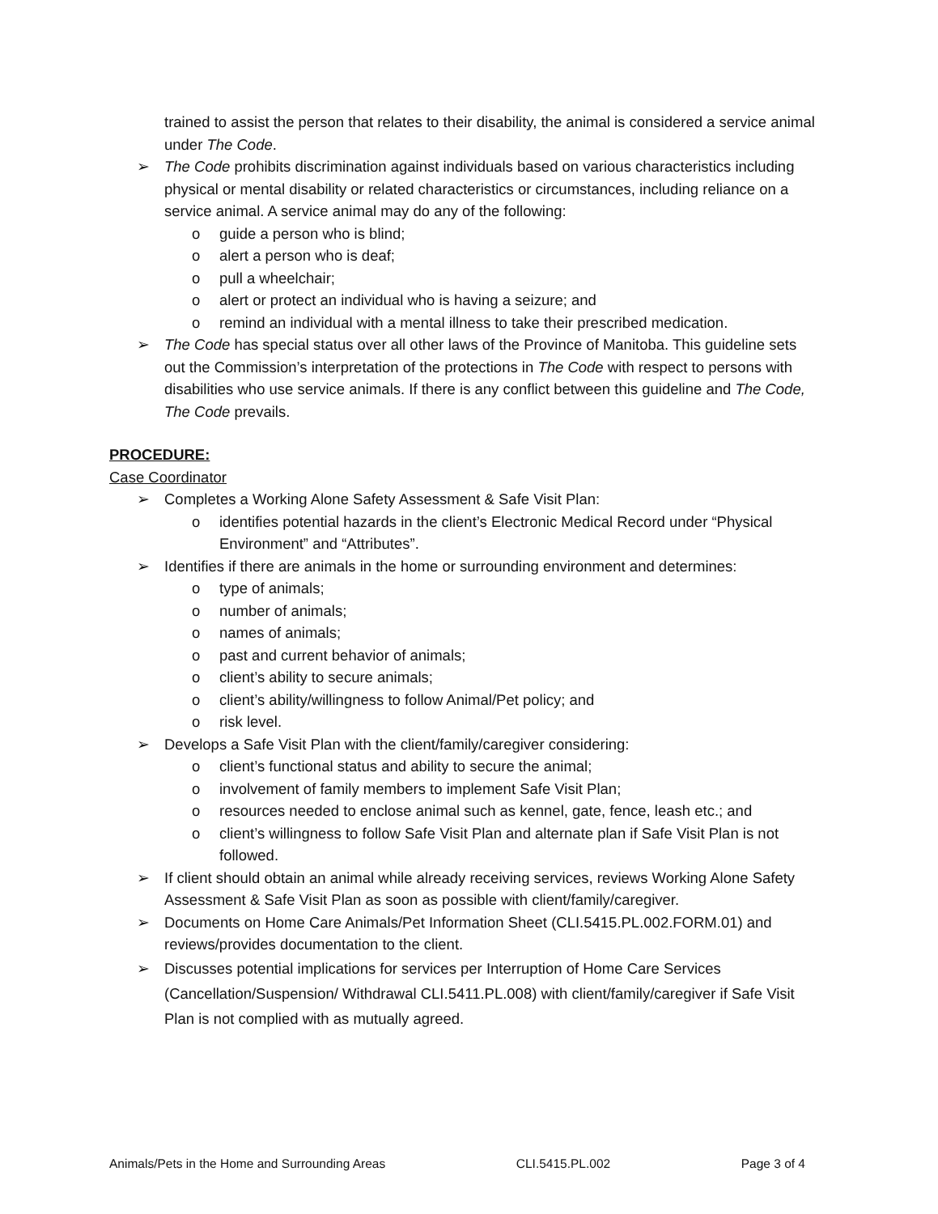trained to assist the person that relates to their disability, the animal is considered a service animal under The Code.
➢ The Code prohibits discrimination against individuals based on various characteristics including physical or mental disability or related characteristics or circumstances, including reliance on a service animal. A service animal may do any of the following:
o guide a person who is blind;
o alert a person who is deaf;
o pull a wheelchair;
o alert or protect an individual who is having a seizure; and
o remind an individual with a mental illness to take their prescribed medication.
➢ The Code has special status over all other laws of the Province of Manitoba. This guideline sets out the Commission’s interpretation of the protections in The Code with respect to persons with disabilities who use service animals. If there is any conflict between this guideline and The Code, The Code prevails.
PROCEDURE:
Case Coordinator
➢ Completes a Working Alone Safety Assessment & Safe Visit Plan:
o identifies potential hazards in the client’s Electronic Medical Record under “Physical Environment” and “Attributes”.
➢ Identifies if there are animals in the home or surrounding environment and determines:
o type of animals;
o number of animals;
o names of animals;
o past and current behavior of animals;
o client’s ability to secure animals;
o client’s ability/willingness to follow Animal/Pet policy; and
o risk level.
➢ Develops a Safe Visit Plan with the client/family/caregiver considering:
o client’s functional status and ability to secure the animal;
o involvement of family members to implement Safe Visit Plan;
o resources needed to enclose animal such as kennel, gate, fence, leash etc.; and
o client’s willingness to follow Safe Visit Plan and alternate plan if Safe Visit Plan is not followed.
➢ If client should obtain an animal while already receiving services, reviews Working Alone Safety Assessment & Safe Visit Plan as soon as possible with client/family/caregiver.
➢ Documents on Home Care Animals/Pet Information Sheet (CLI.5415.PL.002.FORM.01) and reviews/provides documentation to the client.
➢ Discusses potential implications for services per Interruption of Home Care Services (Cancellation/Suspension/ Withdrawal CLI.5411.PL.008) with client/family/caregiver if Safe Visit Plan is not complied with as mutually agreed.
Animals/Pets in the Home and Surrounding Areas CLI.5415.PL.002 Page 3 of 4